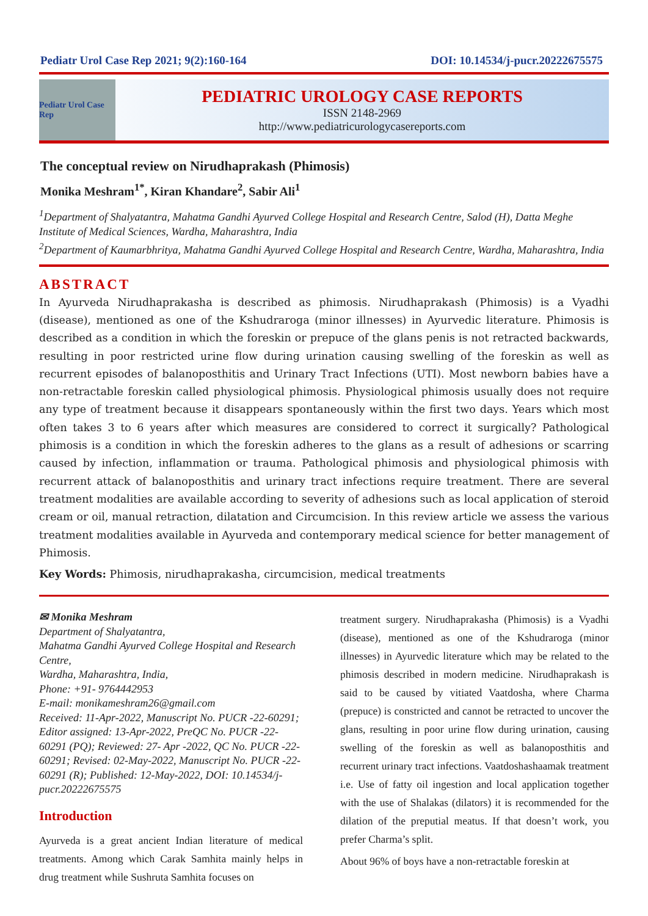Pediatr Urol Case Rep 2021; 9(2):160-164 DOI: 10.14534/j-pucr.20222675575
Pediatr Urol Case Rep
PEDIATRIC UROLOGY CASE REPORTS
ISSN 2148-2969
http://www.pediatricurologycasereports.com
The conceptual review on Nirudhaprakash (Phimosis)
Monika Meshram<sup>1*</sup>, Kiran Khandare<sup>2</sup>, Sabir Ali<sup>1</sup>
<sup>1</sup> Department of Shalyatantra, Mahatma Gandhi Ayurved College Hospital and Research Centre, Salod (H), Datta Meghe Institute of Medical Sciences, Wardha, Maharashtra, India
<sup>2</sup> Department of Kaumarbhritya, Mahatma Gandhi Ayurved College Hospital and Research Centre, Wardha, Maharashtra, India
ABSTRACT
In Ayurveda Nirudhaprakasha is described as phimosis. Nirudhaprakash (Phimosis) is a Vyadhi (disease), mentioned as one of the Kshudraroga (minor illnesses) in Ayurvedic literature. Phimosis is described as a condition in which the foreskin or prepuce of the glans penis is not retracted backwards, resulting in poor restricted urine flow during urination causing swelling of the foreskin as well as recurrent episodes of balanoposthitis and Urinary Tract Infections (UTI). Most newborn babies have a non-retractable foreskin called physiological phimosis. Physiological phimosis usually does not require any type of treatment because it disappears spontaneously within the first two days. Years which most often takes 3 to 6 years after which measures are considered to correct it surgically? Pathological phimosis is a condition in which the foreskin adheres to the glans as a result of adhesions or scarring caused by infection, inflammation or trauma. Pathological phimosis and physiological phimosis with recurrent attack of balanoposthitis and urinary tract infections require treatment. There are several treatment modalities are available according to severity of adhesions such as local application of steroid cream or oil, manual retraction, dilatation and Circumcision. In this review article we assess the various treatment modalities available in Ayurveda and contemporary medical science for better management of Phimosis.
Key Words: Phimosis, nirudhaprakasha, circumcision, medical treatments
✉ Monika Meshram
Department of Shalyatantra,
Mahatma Gandhi Ayurved College Hospital and Research Centre,
Wardha, Maharashtra, India,
Phone: +91- 9764442953
E-mail: monikameshram26@gmail.com
Received: 11-Apr-2022, Manuscript No. PUCR -22-60291; Editor assigned: 13-Apr-2022, PreQC No. PUCR -22-60291 (PQ); Reviewed: 27- Apr -2022, QC No. PUCR -22-60291; Revised: 02-May-2022, Manuscript No. PUCR -22-60291 (R); Published: 12-May-2022, DOI: 10.14534/j-pucr.20222675575
Introduction
Ayurveda is a great ancient Indian literature of medical treatments. Among which Carak Samhita mainly helps in drug treatment while Sushruta Samhita focuses on
treatment surgery. Nirudhaprakasha (Phimosis) is a Vyadhi (disease), mentioned as one of the Kshudraroga (minor illnesses) in Ayurvedic literature which may be related to the phimosis described in modern medicine. Nirudhaprakash is said to be caused by vitiated Vaatdosha, where Charma (prepuce) is constricted and cannot be retracted to uncover the glans, resulting in poor urine flow during urination, causing swelling of the foreskin as well as balanoposthitis and recurrent urinary tract infections. Vaatdoshashaamak treatment i.e. Use of fatty oil ingestion and local application together with the use of Shalakas (dilators) it is recommended for the dilation of the preputial meatus. If that doesn’t work, you prefer Charma’s split.
About 96% of boys have a non-retractable foreskin at